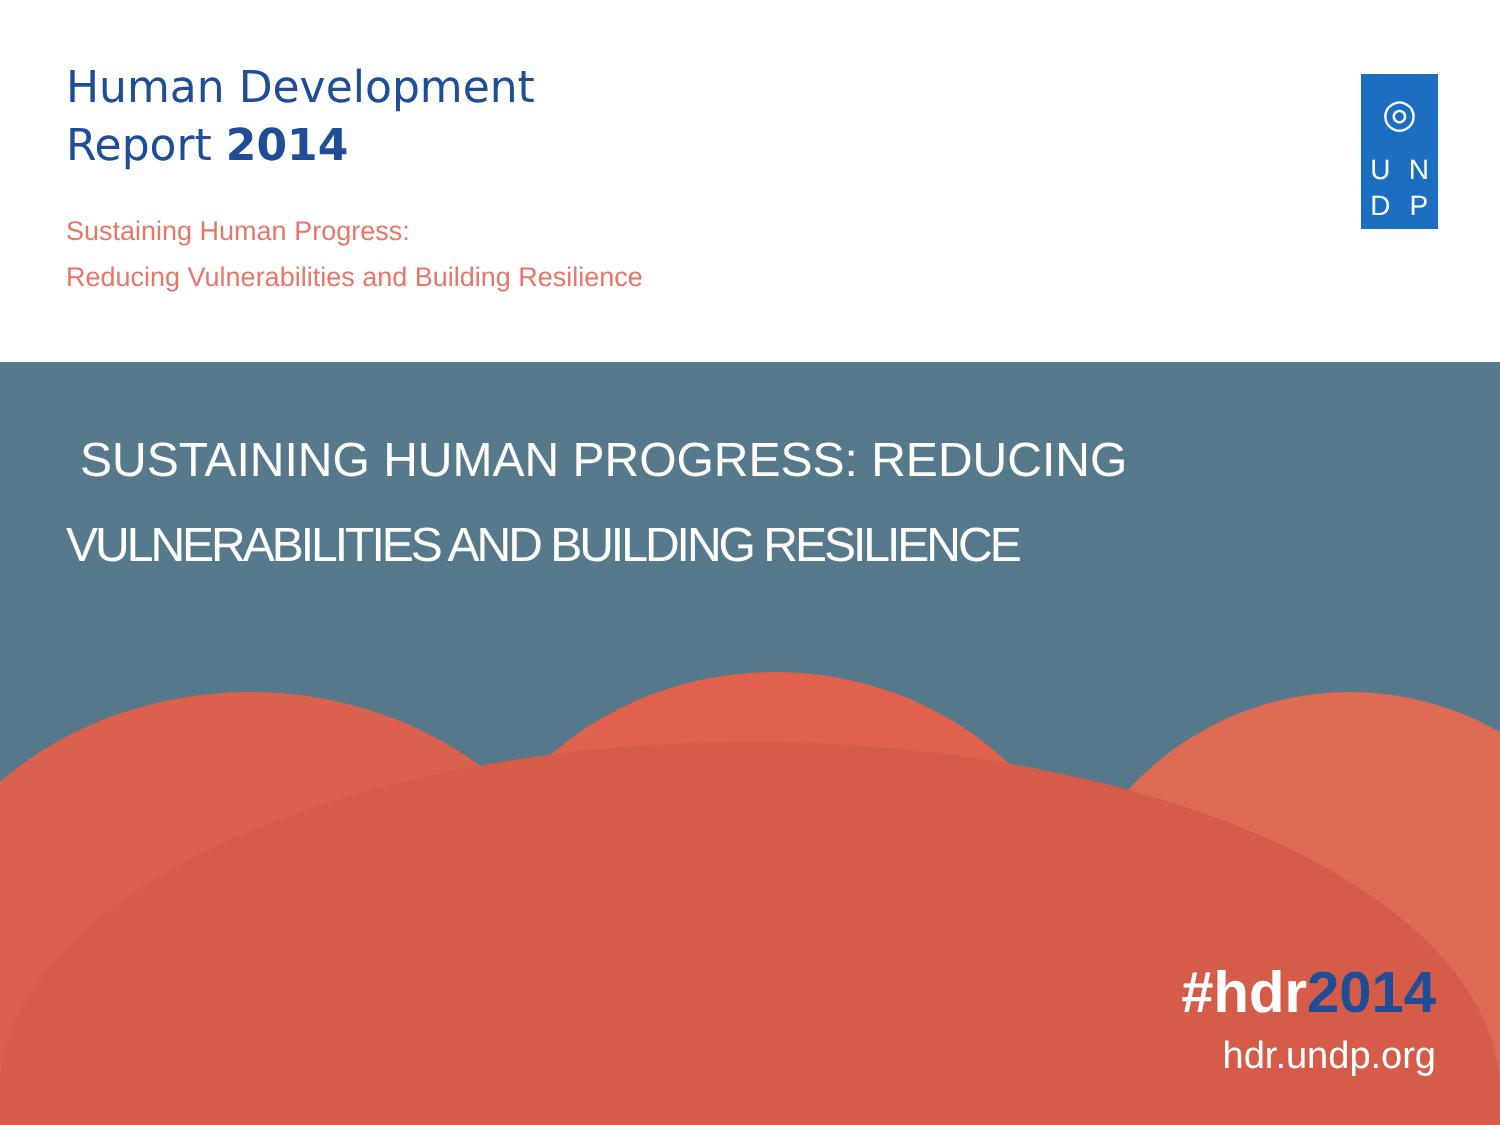Human Development
Report 2014
Sustaining Human Progress:
Reducing Vulnerabilities and Building Resilience
◎
U
N
D
P
SUSTAINING HUMAN PROGRESS: REDUCING
VULNERABILITIES AND BUILDING RESILIENCE
#hdr2014
hdr.undp.org